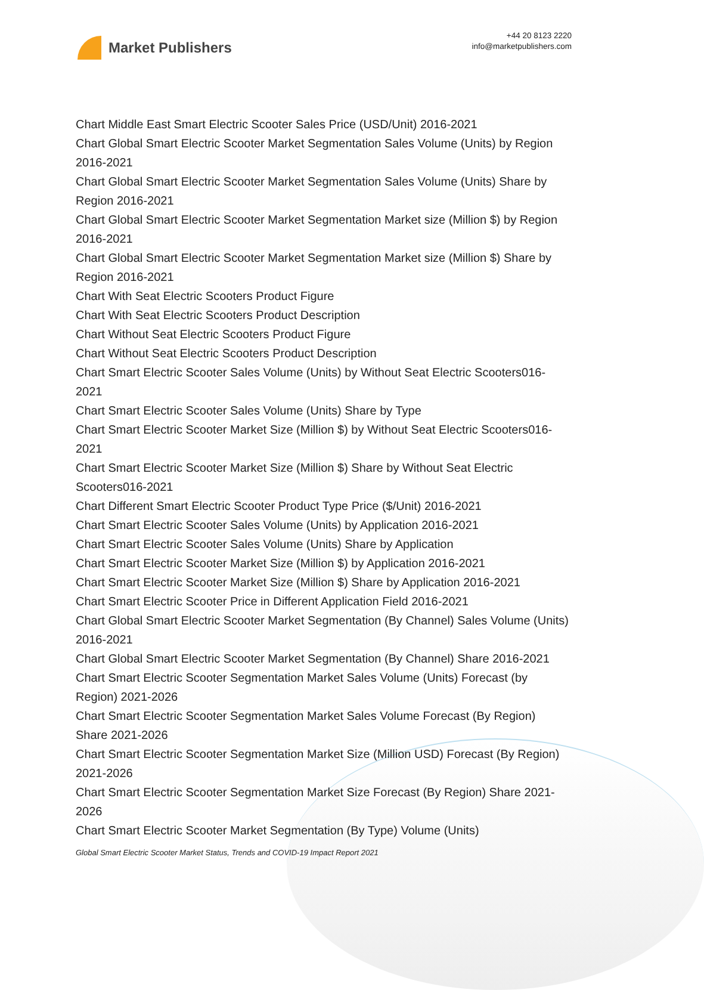Market Publishers
+44 20 8123 2220
info@marketpublishers.com
Chart Middle East Smart Electric Scooter Sales Price (USD/Unit) 2016-2021
Chart Global Smart Electric Scooter Market Segmentation Sales Volume (Units) by Region 2016-2021
Chart Global Smart Electric Scooter Market Segmentation Sales Volume (Units) Share by Region 2016-2021
Chart Global Smart Electric Scooter Market Segmentation Market size (Million $) by Region 2016-2021
Chart Global Smart Electric Scooter Market Segmentation Market size (Million $) Share by Region 2016-2021
Chart With Seat Electric Scooters Product Figure
Chart With Seat Electric Scooters Product Description
Chart Without Seat Electric Scooters Product Figure
Chart Without Seat Electric Scooters Product Description
Chart Smart Electric Scooter Sales Volume (Units) by Without Seat Electric Scooters016-2021
Chart Smart Electric Scooter Sales Volume (Units) Share by Type
Chart Smart Electric Scooter Market Size (Million $) by Without Seat Electric Scooters016-2021
Chart Smart Electric Scooter Market Size (Million $) Share by Without Seat Electric Scooters016-2021
Chart Different Smart Electric Scooter Product Type Price ($/Unit) 2016-2021
Chart Smart Electric Scooter Sales Volume (Units) by Application 2016-2021
Chart Smart Electric Scooter Sales Volume (Units) Share by Application
Chart Smart Electric Scooter Market Size (Million $) by Application 2016-2021
Chart Smart Electric Scooter Market Size (Million $) Share by Application 2016-2021
Chart Smart Electric Scooter Price in Different Application Field 2016-2021
Chart Global Smart Electric Scooter Market Segmentation (By Channel) Sales Volume (Units) 2016-2021
Chart Global Smart Electric Scooter Market Segmentation (By Channel) Share 2016-2021
Chart Smart Electric Scooter Segmentation Market Sales Volume (Units) Forecast (by Region) 2021-2026
Chart Smart Electric Scooter Segmentation Market Sales Volume Forecast (By Region) Share 2021-2026
Chart Smart Electric Scooter Segmentation Market Size (Million USD) Forecast (By Region) 2021-2026
Chart Smart Electric Scooter Segmentation Market Size Forecast (By Region) Share 2021-2026
Chart Smart Electric Scooter Market Segmentation (By Type) Volume (Units)
Global Smart Electric Scooter Market Status, Trends and COVID-19 Impact Report 2021